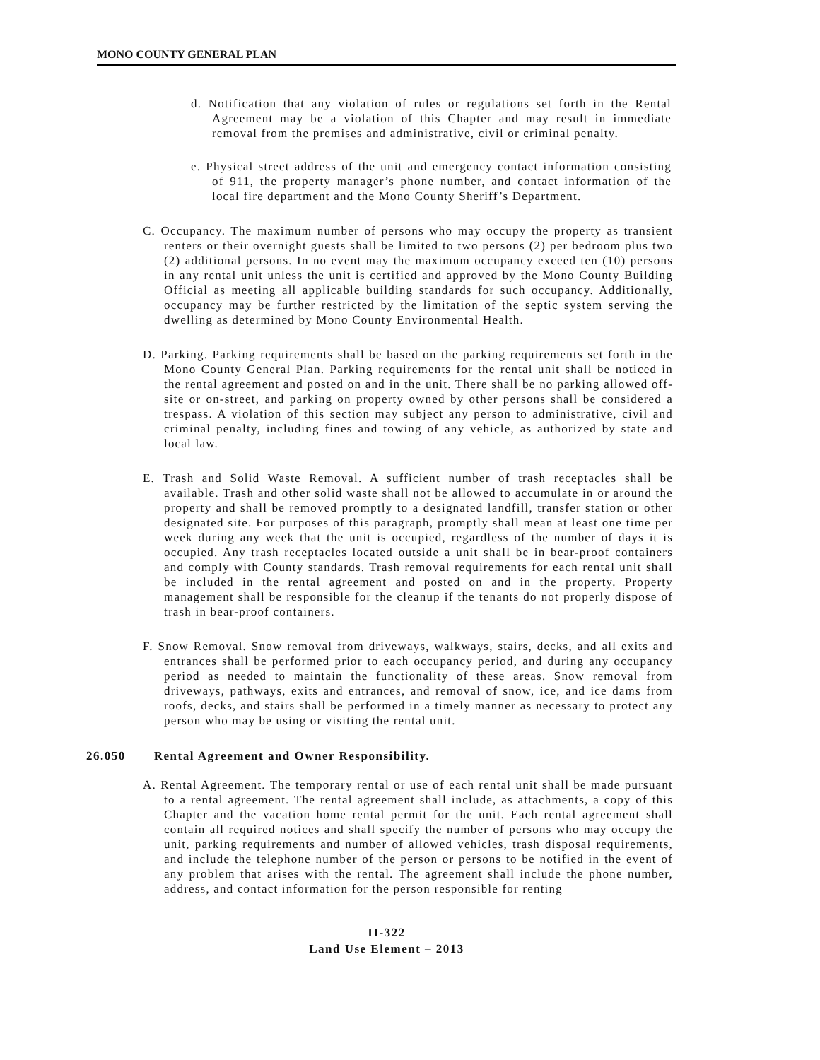MONO COUNTY GENERAL PLAN
d. Notification that any violation of rules or regulations set forth in the Rental Agreement may be a violation of this Chapter and may result in immediate removal from the premises and administrative, civil or criminal penalty.
e. Physical street address of the unit and emergency contact information consisting of 911, the property manager’s phone number, and contact information of the local fire department and the Mono County Sheriff’s Department.
C. Occupancy. The maximum number of persons who may occupy the property as transient renters or their overnight guests shall be limited to two persons (2) per bedroom plus two (2) additional persons. In no event may the maximum occupancy exceed ten (10) persons in any rental unit unless the unit is certified and approved by the Mono County Building Official as meeting all applicable building standards for such occupancy. Additionally, occupancy may be further restricted by the limitation of the septic system serving the dwelling as determined by Mono County Environmental Health.
D. Parking. Parking requirements shall be based on the parking requirements set forth in the Mono County General Plan. Parking requirements for the rental unit shall be noticed in the rental agreement and posted on and in the unit. There shall be no parking allowed off-site or on-street, and parking on property owned by other persons shall be considered a trespass. A violation of this section may subject any person to administrative, civil and criminal penalty, including fines and towing of any vehicle, as authorized by state and local law.
E. Trash and Solid Waste Removal. A sufficient number of trash receptacles shall be available. Trash and other solid waste shall not be allowed to accumulate in or around the property and shall be removed promptly to a designated landfill, transfer station or other designated site. For purposes of this paragraph, promptly shall mean at least one time per week during any week that the unit is occupied, regardless of the number of days it is occupied. Any trash receptacles located outside a unit shall be in bear-proof containers and comply with County standards. Trash removal requirements for each rental unit shall be included in the rental agreement and posted on and in the property. Property management shall be responsible for the cleanup if the tenants do not properly dispose of trash in bear-proof containers.
F. Snow Removal. Snow removal from driveways, walkways, stairs, decks, and all exits and entrances shall be performed prior to each occupancy period, and during any occupancy period as needed to maintain the functionality of these areas. Snow removal from driveways, pathways, exits and entrances, and removal of snow, ice, and ice dams from roofs, decks, and stairs shall be performed in a timely manner as necessary to protect any person who may be using or visiting the rental unit.
26.050 Rental Agreement and Owner Responsibility.
A. Rental Agreement. The temporary rental or use of each rental unit shall be made pursuant to a rental agreement. The rental agreement shall include, as attachments, a copy of this Chapter and the vacation home rental permit for the unit. Each rental agreement shall contain all required notices and shall specify the number of persons who may occupy the unit, parking requirements and number of allowed vehicles, trash disposal requirements, and include the telephone number of the person or persons to be notified in the event of any problem that arises with the rental. The agreement shall include the phone number, address, and contact information for the person responsible for renting
II-322
Land Use Element – 2013